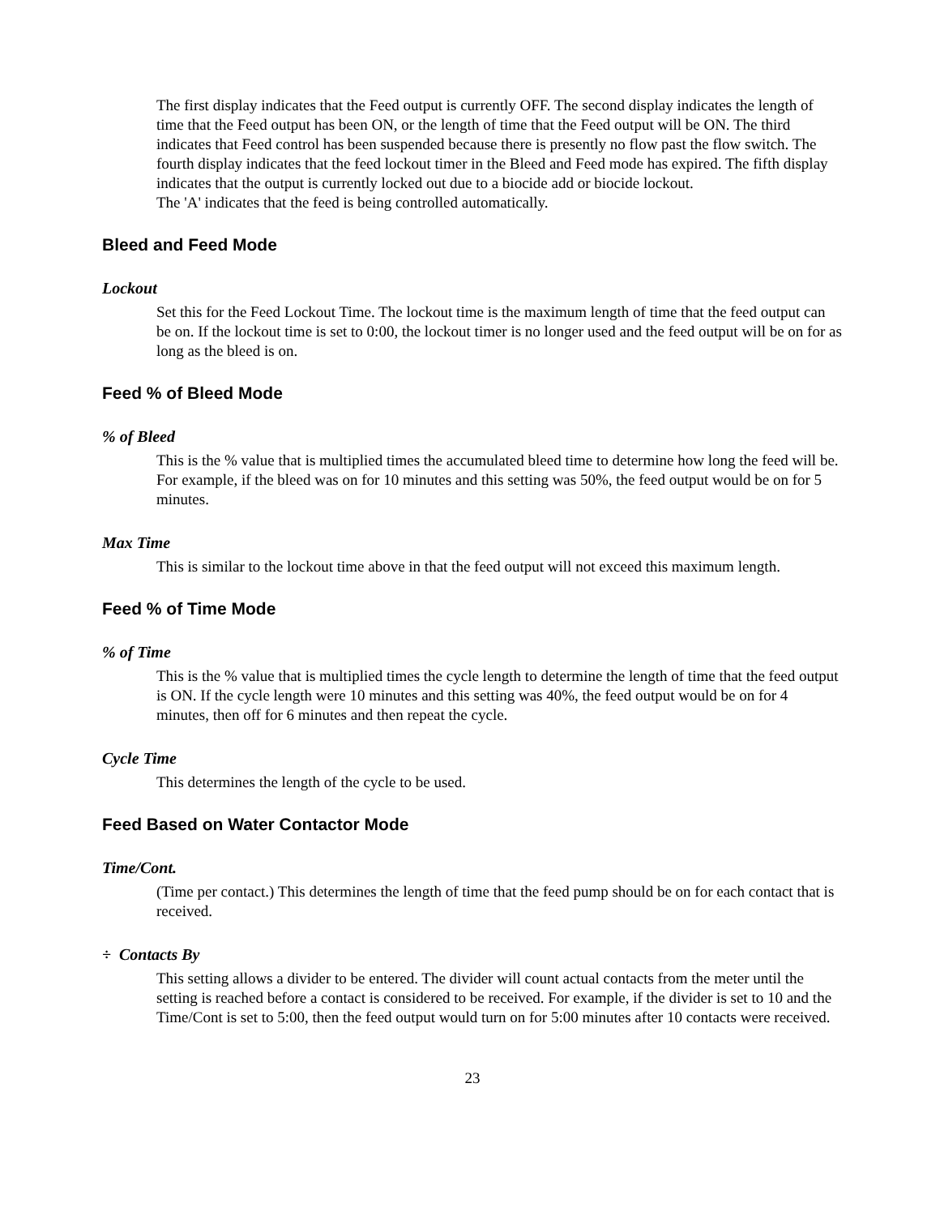The first display indicates that the Feed output is currently OFF. The second display indicates the length of time that the Feed output has been ON, or the length of time that the Feed output will be ON. The third indicates that Feed control has been suspended because there is presently no flow past the flow switch. The fourth display indicates that the feed lockout timer in the Bleed and Feed mode has expired. The fifth display indicates that the output is currently locked out due to a biocide add or biocide lockout.
The 'A' indicates that the feed is being controlled automatically.
Bleed and Feed Mode
Lockout
Set this for the Feed Lockout Time. The lockout time is the maximum length of time that the feed output can be on. If the lockout time is set to 0:00, the lockout timer is no longer used and the feed output will be on for as long as the bleed is on.
Feed % of Bleed Mode
% of Bleed
This is the % value that is multiplied times the accumulated bleed time to determine how long the feed will be. For example, if the bleed was on for 10 minutes and this setting was 50%, the feed output would be on for 5 minutes.
Max Time
This is similar to the lockout time above in that the feed output will not exceed this maximum length.
Feed % of Time Mode
% of Time
This is the % value that is multiplied times the cycle length to determine the length of time that the feed output is ON. If the cycle length were 10 minutes and this setting was 40%, the feed output would be on for 4 minutes, then off for 6 minutes and then repeat the cycle.
Cycle Time
This determines the length of the cycle to be used.
Feed Based on Water Contactor Mode
Time/Cont.
(Time per contact.) This determines the length of time that the feed pump should be on for each contact that is received.
÷ Contacts By
This setting allows a divider to be entered. The divider will count actual contacts from the meter until the setting is reached before a contact is considered to be received. For example, if the divider is set to 10 and the Time/Cont is set to 5:00, then the feed output would turn on for 5:00 minutes after 10 contacts were received.
23